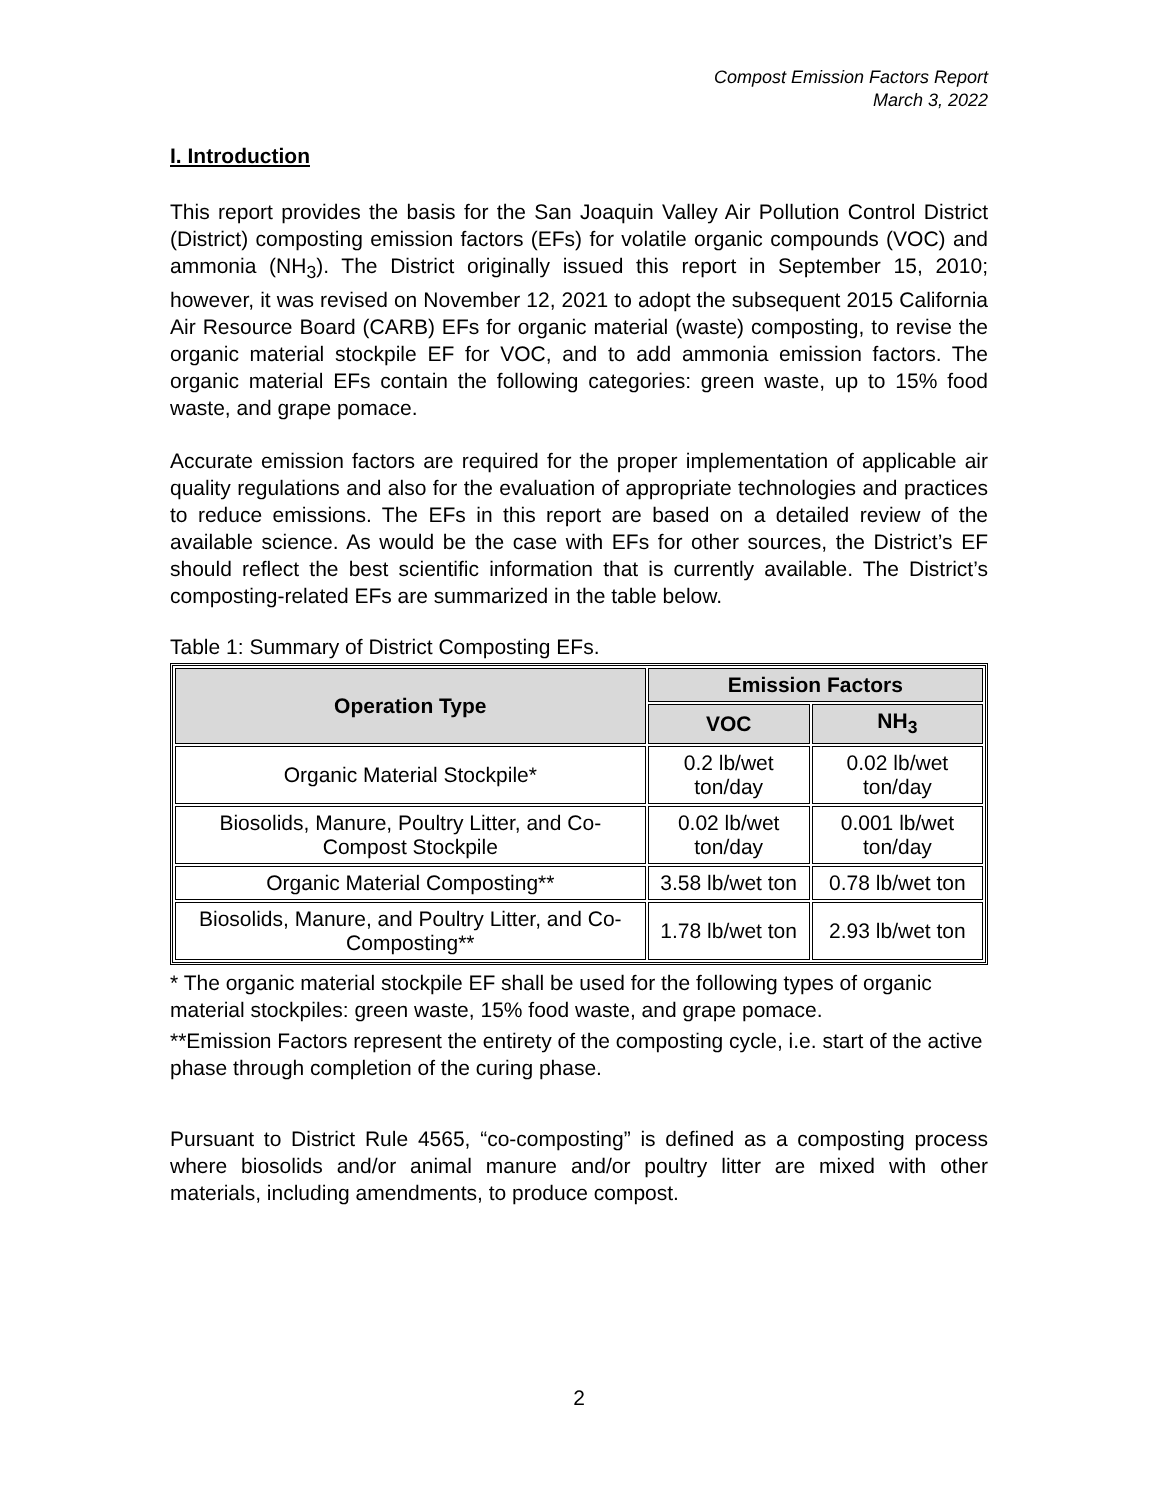Compost Emission Factors Report
March 3, 2022
I. Introduction
This report provides the basis for the San Joaquin Valley Air Pollution Control District (District) composting emission factors (EFs) for volatile organic compounds (VOC) and ammonia (NH<sub>3</sub>). The District originally issued this report in September 15, 2010; however, it was revised on November 12, 2021 to adopt the subsequent 2015 California Air Resource Board (CARB) EFs for organic material (waste) composting, to revise the organic material stockpile EF for VOC, and to add ammonia emission factors. The organic material EFs contain the following categories: green waste, up to 15% food waste, and grape pomace.
Accurate emission factors are required for the proper implementation of applicable air quality regulations and also for the evaluation of appropriate technologies and practices to reduce emissions. The EFs in this report are based on a detailed review of the available science. As would be the case with EFs for other sources, the District’s EF should reflect the best scientific information that is currently available. The District’s composting-related EFs are summarized in the table below.
Table 1: Summary of District Composting EFs.
| Operation Type | Emission Factors | |
| --- | --- | --- |
| | VOC | NH<sub>3</sub> |
| Organic Material Stockpile* | 0.2 lb/wet ton/day | 0.02 lb/wet ton/day |
| Biosolids, Manure, Poultry Litter, and Co-Compost Stockpile | 0.02 lb/wet ton/day | 0.001 lb/wet ton/day |
| Organic Material Composting** | 3.58 lb/wet ton | 0.78 lb/wet ton |
| Biosolids, Manure, and Poultry Litter, and Co-Composting** | 1.78 lb/wet ton | 2.93 lb/wet ton |
* The organic material stockpile EF shall be used for the following types of organic material stockpiles: green waste, 15% food waste, and grape pomace.
**Emission Factors represent the entirety of the composting cycle, i.e. start of the active phase through completion of the curing phase.
Pursuant to District Rule 4565, “co-composting” is defined as a composting process where biosolids and/or animal manure and/or poultry litter are mixed with other materials, including amendments, to produce compost.
2